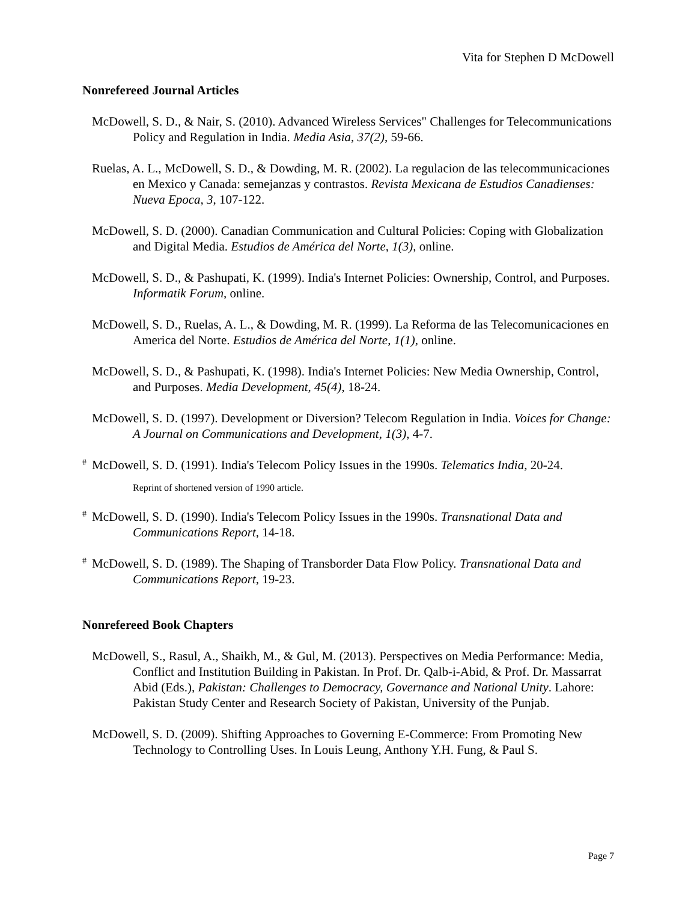Vita for Stephen D McDowell
Nonrefereed Journal Articles
McDowell, S. D., & Nair, S. (2010). Advanced Wireless Services" Challenges for Telecommunications Policy and Regulation in India. Media Asia, 37(2), 59-66.
Ruelas, A. L., McDowell, S. D., & Dowding, M. R. (2002). La regulacion de las telecommunicaciones en Mexico y Canada: semejanzas y contrastos. Revista Mexicana de Estudios Canadienses: Nueva Epoca, 3, 107-122.
McDowell, S. D. (2000). Canadian Communication and Cultural Policies: Coping with Globalization and Digital Media. Estudios de América del Norte, 1(3), online.
McDowell, S. D., & Pashupati, K. (1999). India's Internet Policies: Ownership, Control, and Purposes. Informatik Forum, online.
McDowell, S. D., Ruelas, A. L., & Dowding, M. R. (1999). La Reforma de las Telecomunicaciones en America del Norte. Estudios de América del Norte, 1(1), online.
McDowell, S. D., & Pashupati, K. (1998). India's Internet Policies: New Media Ownership, Control, and Purposes. Media Development, 45(4), 18-24.
McDowell, S. D. (1997). Development or Diversion? Telecom Regulation in India. Voices for Change: A Journal on Communications and Development, 1(3), 4-7.
<sup>#</sup> McDowell, S. D. (1991). India's Telecom Policy Issues in the 1990s. Telematics India, 20-24.
Reprint of shortened version of 1990 article.
<sup>#</sup> McDowell, S. D. (1990). India's Telecom Policy Issues in the 1990s. Transnational Data and Communications Report, 14-18.
<sup>#</sup> McDowell, S. D. (1989). The Shaping of Transborder Data Flow Policy. Transnational Data and Communications Report, 19-23.
Nonrefereed Book Chapters
McDowell, S., Rasul, A., Shaikh, M., & Gul, M. (2013). Perspectives on Media Performance: Media, Conflict and Institution Building in Pakistan. In Prof. Dr. Qalb-i-Abid, & Prof. Dr. Massarrat Abid (Eds.), Pakistan: Challenges to Democracy, Governance and National Unity. Lahore: Pakistan Study Center and Research Society of Pakistan, University of the Punjab.
McDowell, S. D. (2009). Shifting Approaches to Governing E-Commerce: From Promoting New Technology to Controlling Uses. In Louis Leung, Anthony Y.H. Fung, & Paul S.
Page 7